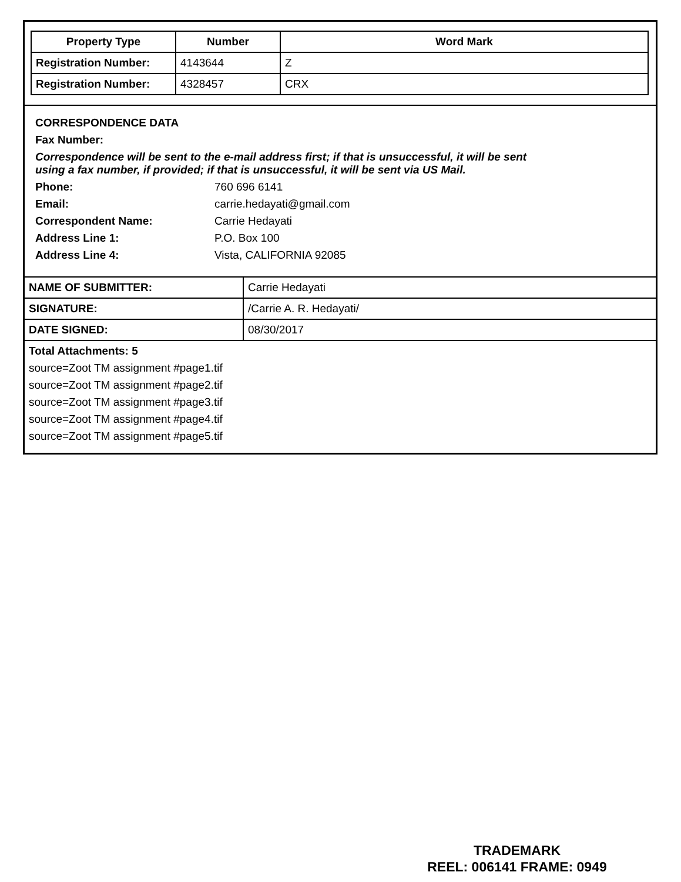| Property Type | Number | Word Mark |
| --- | --- | --- |
| Registration Number: | 4143644 | Z |
| Registration Number: | 4328457 | CRX |
CORRESPONDENCE DATA
Fax Number:
Correspondence will be sent to the e-mail address first; if that is unsuccessful, it will be sent
using a fax number, if provided; if that is unsuccessful, it will be sent via US Mail.
Phone: 760 696 6141
Email: carrie.hedayati@gmail.com
Correspondent Name: Carrie Hedayati
Address Line 1: P.O. Box 100
Address Line 4: Vista, CALIFORNIA 92085
| NAME OF SUBMITTER: | Carrie Hedayati |
| SIGNATURE: | /Carrie A. R. Hedayati/ |
| DATE SIGNED: | 08/30/2017 |
Total Attachments: 5
source=Zoot TM assignment #page1.tif
source=Zoot TM assignment #page2.tif
source=Zoot TM assignment #page3.tif
source=Zoot TM assignment #page4.tif
source=Zoot TM assignment #page5.tif
TRADEMARK
REEL: 006141 FRAME: 0949